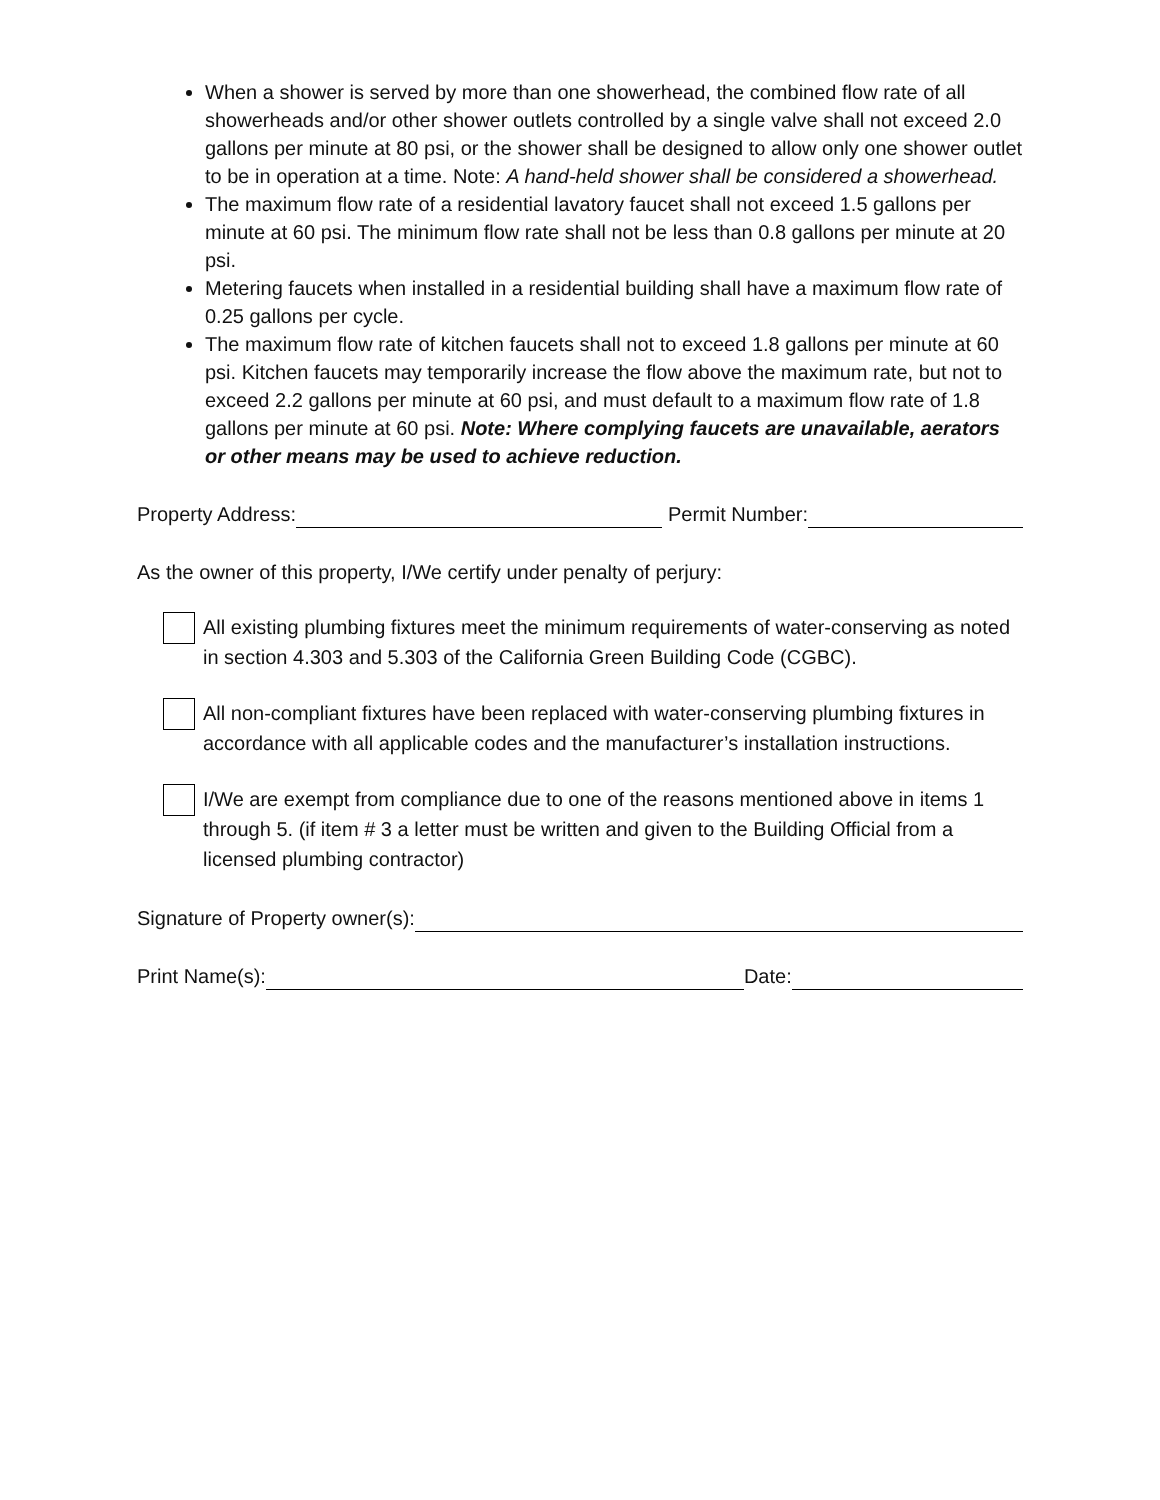When a shower is served by more than one showerhead, the combined flow rate of all showerheads and/or other shower outlets controlled by a single valve shall not exceed 2.0 gallons per minute at 80 psi, or the shower shall be designed to allow only one shower outlet to be in operation at a time. Note: A hand-held shower shall be considered a showerhead.
The maximum flow rate of a residential lavatory faucet shall not exceed 1.5 gallons per minute at 60 psi. The minimum flow rate shall not be less than 0.8 gallons per minute at 20 psi.
Metering faucets when installed in a residential building shall have a maximum flow rate of 0.25 gallons per cycle.
The maximum flow rate of kitchen faucets shall not to exceed 1.8 gallons per minute at 60 psi. Kitchen faucets may temporarily increase the flow above the maximum rate, but not to exceed 2.2 gallons per minute at 60 psi, and must default to a maximum flow rate of 1.8 gallons per minute at 60 psi. Note: Where complying faucets are unavailable, aerators or other means may be used to achieve reduction.
Property Address: Permit Number:
As the owner of this property, I/We certify under penalty of perjury:
All existing plumbing fixtures meet the minimum requirements of water-conserving as noted in section 4.303 and 5.303 of the California Green Building Code (CGBC).
All non-compliant fixtures have been replaced with water-conserving plumbing fixtures in accordance with all applicable codes and the manufacturer’s installation instructions.
I/We are exempt from compliance due to one of the reasons mentioned above in items 1 through 5. (if item # 3 a letter must be written and given to the Building Official from a licensed plumbing contractor)
Signature of Property owner(s):
Print Name(s): Date: